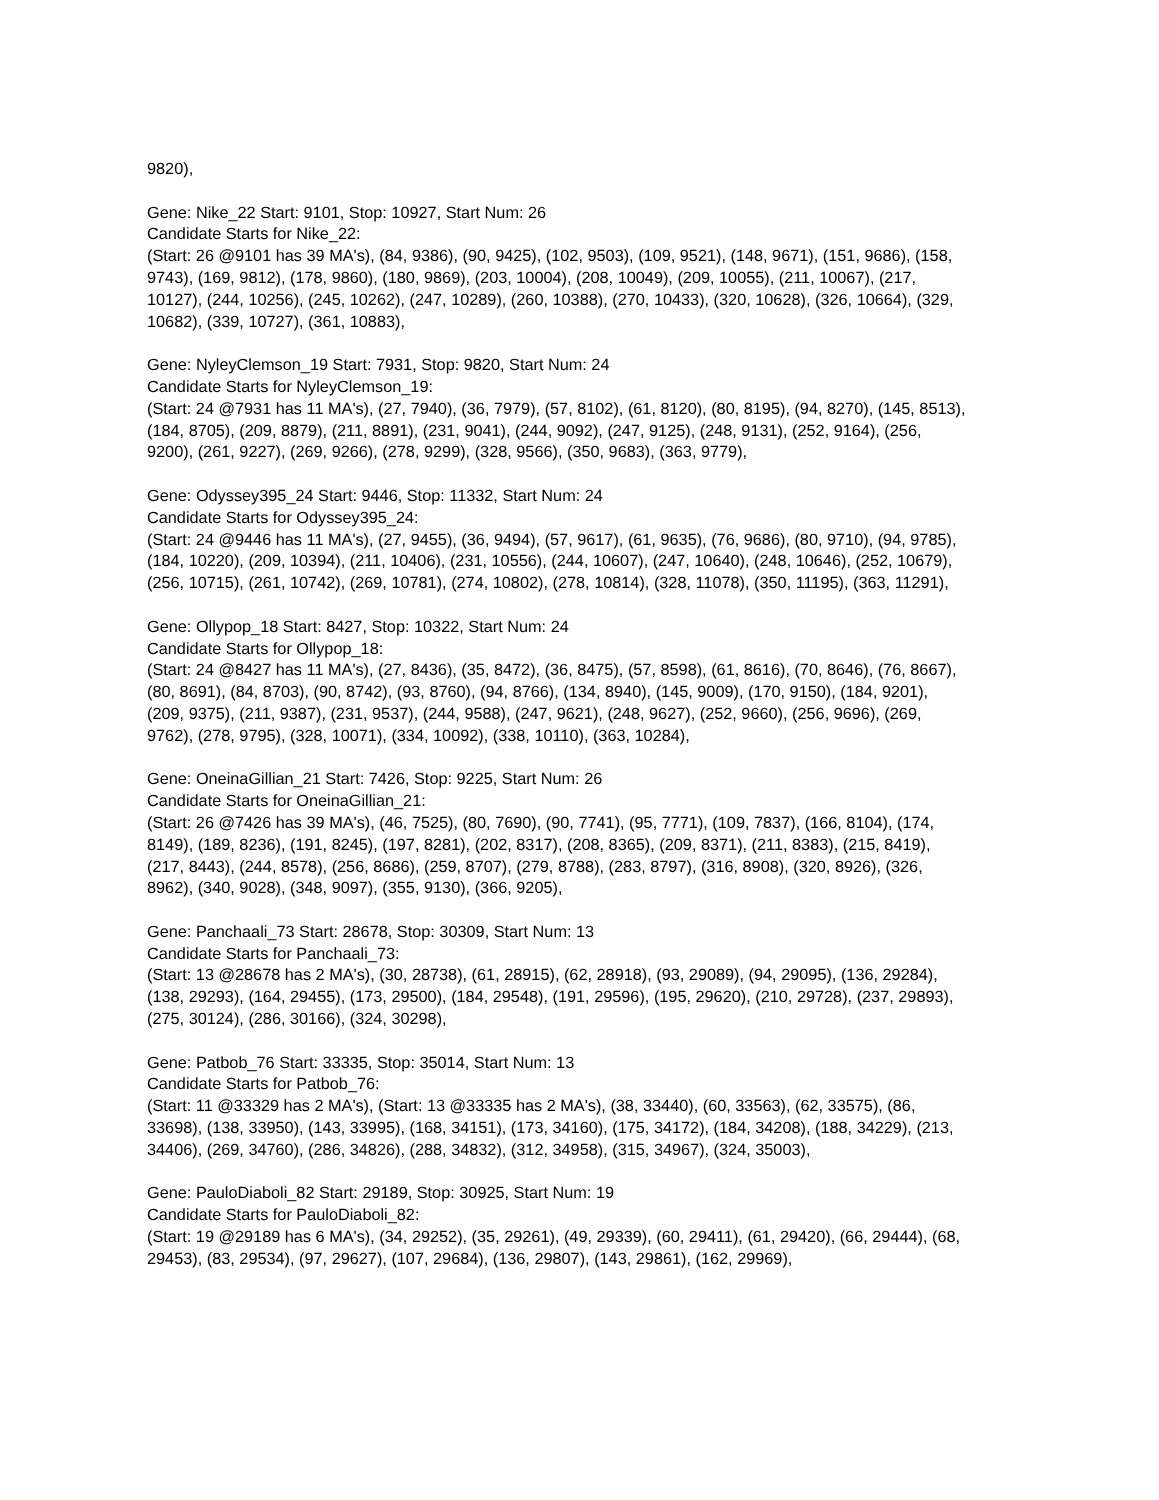9820),
Gene: Nike_22 Start: 9101, Stop: 10927, Start Num: 26
Candidate Starts for Nike_22:
(Start: 26 @9101 has 39 MA's), (84, 9386), (90, 9425), (102, 9503), (109, 9521), (148, 9671), (151, 9686), (158, 9743), (169, 9812), (178, 9860), (180, 9869), (203, 10004), (208, 10049), (209, 10055), (211, 10067), (217, 10127), (244, 10256), (245, 10262), (247, 10289), (260, 10388), (270, 10433), (320, 10628), (326, 10664), (329, 10682), (339, 10727), (361, 10883),
Gene: NyleyClemson_19 Start: 7931, Stop: 9820, Start Num: 24
Candidate Starts for NyleyClemson_19:
(Start: 24 @7931 has 11 MA's), (27, 7940), (36, 7979), (57, 8102), (61, 8120), (80, 8195), (94, 8270), (145, 8513), (184, 8705), (209, 8879), (211, 8891), (231, 9041), (244, 9092), (247, 9125), (248, 9131), (252, 9164), (256, 9200), (261, 9227), (269, 9266), (278, 9299), (328, 9566), (350, 9683), (363, 9779),
Gene: Odyssey395_24 Start: 9446, Stop: 11332, Start Num: 24
Candidate Starts for Odyssey395_24:
(Start: 24 @9446 has 11 MA's), (27, 9455), (36, 9494), (57, 9617), (61, 9635), (76, 9686), (80, 9710), (94, 9785), (184, 10220), (209, 10394), (211, 10406), (231, 10556), (244, 10607), (247, 10640), (248, 10646), (252, 10679), (256, 10715), (261, 10742), (269, 10781), (274, 10802), (278, 10814), (328, 11078), (350, 11195), (363, 11291),
Gene: Ollypop_18 Start: 8427, Stop: 10322, Start Num: 24
Candidate Starts for Ollypop_18:
(Start: 24 @8427 has 11 MA's), (27, 8436), (35, 8472), (36, 8475), (57, 8598), (61, 8616), (70, 8646), (76, 8667), (80, 8691), (84, 8703), (90, 8742), (93, 8760), (94, 8766), (134, 8940), (145, 9009), (170, 9150), (184, 9201), (209, 9375), (211, 9387), (231, 9537), (244, 9588), (247, 9621), (248, 9627), (252, 9660), (256, 9696), (269, 9762), (278, 9795), (328, 10071), (334, 10092), (338, 10110), (363, 10284),
Gene: OneinaGillian_21 Start: 7426, Stop: 9225, Start Num: 26
Candidate Starts for OneinaGillian_21:
(Start: 26 @7426 has 39 MA's), (46, 7525), (80, 7690), (90, 7741), (95, 7771), (109, 7837), (166, 8104), (174, 8149), (189, 8236), (191, 8245), (197, 8281), (202, 8317), (208, 8365), (209, 8371), (211, 8383), (215, 8419), (217, 8443), (244, 8578), (256, 8686), (259, 8707), (279, 8788), (283, 8797), (316, 8908), (320, 8926), (326, 8962), (340, 9028), (348, 9097), (355, 9130), (366, 9205),
Gene: Panchaali_73 Start: 28678, Stop: 30309, Start Num: 13
Candidate Starts for Panchaali_73:
(Start: 13 @28678 has 2 MA's), (30, 28738), (61, 28915), (62, 28918), (93, 29089), (94, 29095), (136, 29284), (138, 29293), (164, 29455), (173, 29500), (184, 29548), (191, 29596), (195, 29620), (210, 29728), (237, 29893), (275, 30124), (286, 30166), (324, 30298),
Gene: Patbob_76 Start: 33335, Stop: 35014, Start Num: 13
Candidate Starts for Patbob_76:
(Start: 11 @33329 has 2 MA's), (Start: 13 @33335 has 2 MA's), (38, 33440), (60, 33563), (62, 33575), (86, 33698), (138, 33950), (143, 33995), (168, 34151), (173, 34160), (175, 34172), (184, 34208), (188, 34229), (213, 34406), (269, 34760), (286, 34826), (288, 34832), (312, 34958), (315, 34967), (324, 35003),
Gene: PauloDiaboli_82 Start: 29189, Stop: 30925, Start Num: 19
Candidate Starts for PauloDiaboli_82:
(Start: 19 @29189 has 6 MA's), (34, 29252), (35, 29261), (49, 29339), (60, 29411), (61, 29420), (66, 29444), (68, 29453), (83, 29534), (97, 29627), (107, 29684), (136, 29807), (143, 29861), (162, 29969),